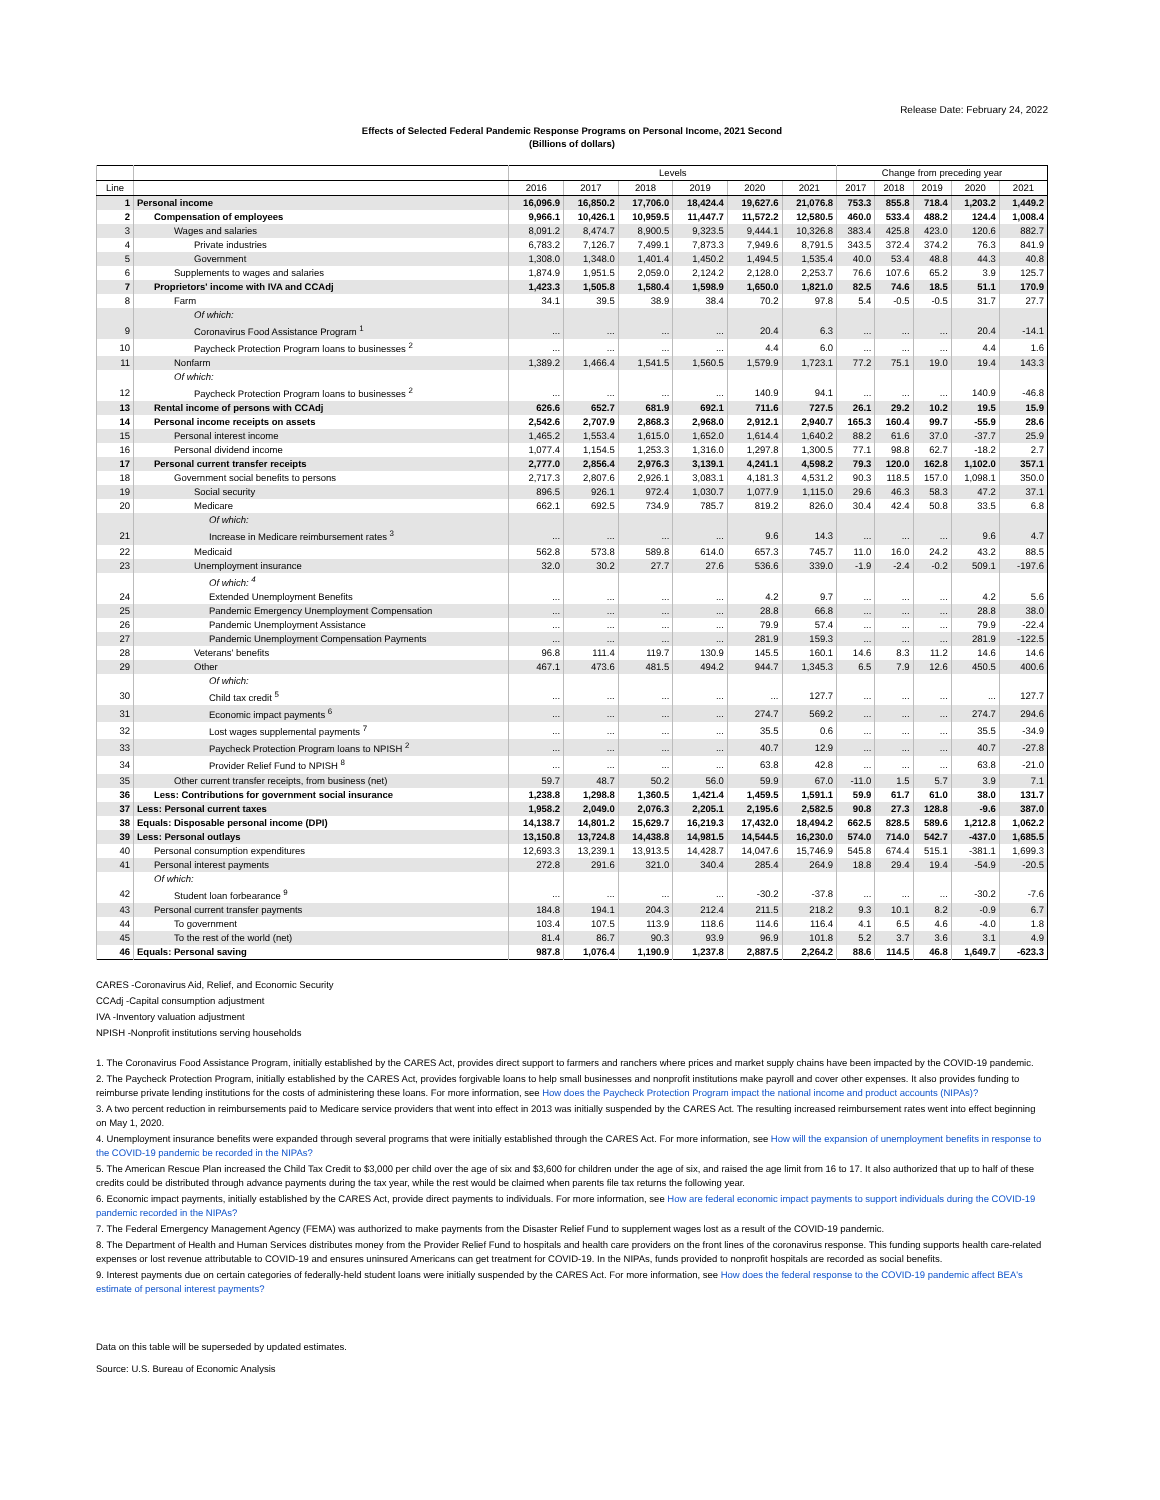Release Date: February 24, 2022
Effects of Selected Federal Pandemic Response Programs on Personal Income, 2021 Second
(Billions of dollars)
| | | Levels | | | | | | Change from preceding year | | | | |
| --- | --- | --- | --- | --- | --- | --- | --- | --- | --- | --- | --- | --- |
| Line | | 2016 | 2017 | 2018 | 2019 | 2020 | 2021 | 2017 | 2018 | 2019 | 2020 | 2021 |
| 1 | Personal income | 16,096.9 | 16,850.2 | 17,706.0 | 18,424.4 | 19,627.6 | 21,076.8 | 753.3 | 855.8 | 718.4 | 1,203.2 | 1,449.2 |
| 2 | Compensation of employees | 9,966.1 | 10,426.1 | 10,959.5 | 11,447.7 | 11,572.2 | 12,580.5 | 460.0 | 533.4 | 488.2 | 124.4 | 1,008.4 |
| 3 | Wages and salaries | 8,091.2 | 8,474.7 | 8,900.5 | 9,323.5 | 9,444.1 | 10,326.8 | 383.4 | 425.8 | 423.0 | 120.6 | 882.7 |
| 4 | Private industries | 6,783.2 | 7,126.7 | 7,499.1 | 7,873.3 | 7,949.6 | 8,791.5 | 343.5 | 372.4 | 374.2 | 76.3 | 841.9 |
| 5 | Government | 1,308.0 | 1,348.0 | 1,401.4 | 1,450.2 | 1,494.5 | 1,535.4 | 40.0 | 53.4 | 48.8 | 44.3 | 40.8 |
| 6 | Supplements to wages and salaries | 1,874.9 | 1,951.5 | 2,059.0 | 2,124.2 | 2,128.0 | 2,253.7 | 76.6 | 107.6 | 65.2 | 3.9 | 125.7 |
| 7 | Proprietors' income with IVA and CCAdj | 1,423.3 | 1,505.8 | 1,580.4 | 1,598.9 | 1,650.0 | 1,821.0 | 82.5 | 74.6 | 18.5 | 51.1 | 170.9 |
| 8 | Farm | 34.1 | 39.5 | 38.9 | 38.4 | 70.2 | 97.8 | 5.4 | -0.5 | -0.5 | 31.7 | 27.7 |
| | Of which: | | | | | | | | | | | |
| 9 | Coronavirus Food Assistance Program <sup>1</sup> | ... | ... | ... | ... | 20.4 | 6.3 | ... | ... | ... | 20.4 | -14.1 |
| 10 | Paycheck Protection Program loans to businesses <sup>2</sup> | ... | ... | ... | ... | 4.4 | 6.0 | ... | ... | ... | 4.4 | 1.6 |
| 11 | Nonfarm | 1,389.2 | 1,466.4 | 1,541.5 | 1,560.5 | 1,579.9 | 1,723.1 | 77.2 | 75.1 | 19.0 | 19.4 | 143.3 |
| | Of which: | | | | | | | | | | | |
| 12 | Paycheck Protection Program loans to businesses <sup>2</sup> | ... | ... | ... | ... | 140.9 | 94.1 | ... | ... | ... | 140.9 | -46.8 |
| 13 | Rental income of persons with CCAdj | 626.6 | 652.7 | 681.9 | 692.1 | 711.6 | 727.5 | 26.1 | 29.2 | 10.2 | 19.5 | 15.9 |
| 14 | Personal income receipts on assets | 2,542.6 | 2,707.9 | 2,868.3 | 2,968.0 | 2,912.1 | 2,940.7 | 165.3 | 160.4 | 99.7 | -55.9 | 28.6 |
| 15 | Personal interest income | 1,465.2 | 1,553.4 | 1,615.0 | 1,652.0 | 1,614.4 | 1,640.2 | 88.2 | 61.6 | 37.0 | -37.7 | 25.9 |
| 16 | Personal dividend income | 1,077.4 | 1,154.5 | 1,253.3 | 1,316.0 | 1,297.8 | 1,300.5 | 77.1 | 98.8 | 62.7 | -18.2 | 2.7 |
| 17 | Personal current transfer receipts | 2,777.0 | 2,856.4 | 2,976.3 | 3,139.1 | 4,241.1 | 4,598.2 | 79.3 | 120.0 | 162.8 | 1,102.0 | 357.1 |
| 18 | Government social benefits to persons | 2,717.3 | 2,807.6 | 2,926.1 | 3,083.1 | 4,181.3 | 4,531.2 | 90.3 | 118.5 | 157.0 | 1,098.1 | 350.0 |
| 19 | Social security | 896.5 | 926.1 | 972.4 | 1,030.7 | 1,077.9 | 1,115.0 | 29.6 | 46.3 | 58.3 | 47.2 | 37.1 |
| 20 | Medicare | 662.1 | 692.5 | 734.9 | 785.7 | 819.2 | 826.0 | 30.4 | 42.4 | 50.8 | 33.5 | 6.8 |
| | Of which: | | | | | | | | | | | |
| 21 | Increase in Medicare reimbursement rates <sup>3</sup> | ... | ... | ... | ... | 9.6 | 14.3 | ... | ... | ... | 9.6 | 4.7 |
| 22 | Medicaid | 562.8 | 573.8 | 589.8 | 614.0 | 657.3 | 745.7 | 11.0 | 16.0 | 24.2 | 43.2 | 88.5 |
| 23 | Unemployment insurance | 32.0 | 30.2 | 27.7 | 27.6 | 536.6 | 339.0 | -1.9 | -2.4 | -0.2 | 509.1 | -197.6 |
| | Of which: <sup>4</sup> | | | | | | | | | | | |
| 24 | Extended Unemployment Benefits | ... | ... | ... | ... | 4.2 | 9.7 | ... | ... | ... | 4.2 | 5.6 |
| 25 | Pandemic Emergency Unemployment Compensation | ... | ... | ... | ... | 28.8 | 66.8 | ... | ... | ... | 28.8 | 38.0 |
| 26 | Pandemic Unemployment Assistance | ... | ... | ... | ... | 79.9 | 57.4 | ... | ... | ... | 79.9 | -22.4 |
| 27 | Pandemic Unemployment Compensation Payments | ... | ... | ... | ... | 281.9 | 159.3 | ... | ... | ... | 281.9 | -122.5 |
| 28 | Veterans' benefits | 96.8 | 111.4 | 119.7 | 130.9 | 145.5 | 160.1 | 14.6 | 8.3 | 11.2 | 14.6 | 14.6 |
| 29 | Other | 467.1 | 473.6 | 481.5 | 494.2 | 944.7 | 1,345.3 | 6.5 | 7.9 | 12.6 | 450.5 | 400.6 |
| | Of which: | | | | | | | | | | | |
| 30 | Child tax credit <sup>5</sup> | ... | ... | ... | ... | ... | 127.7 | ... | ... | ... | ... | 127.7 |
| 31 | Economic impact payments <sup>6</sup> | ... | ... | ... | ... | 274.7 | 569.2 | ... | ... | ... | 274.7 | 294.6 |
| 32 | Lost wages supplemental payments <sup>7</sup> | ... | ... | ... | ... | 35.5 | 0.6 | ... | ... | ... | 35.5 | -34.9 |
| 33 | Paycheck Protection Program loans to NPISH <sup>2</sup> | ... | ... | ... | ... | 40.7 | 12.9 | ... | ... | ... | 40.7 | -27.8 |
| 34 | Provider Relief Fund to NPISH <sup>8</sup> | ... | ... | ... | ... | 63.8 | 42.8 | ... | ... | ... | 63.8 | -21.0 |
| 35 | Other current transfer receipts, from business (net) | 59.7 | 48.7 | 50.2 | 56.0 | 59.9 | 67.0 | -11.0 | 1.5 | 5.7 | 3.9 | 7.1 |
| 36 | Less: Contributions for government social insurance | 1,238.8 | 1,298.8 | 1,360.5 | 1,421.4 | 1,459.5 | 1,591.1 | 59.9 | 61.7 | 61.0 | 38.0 | 131.7 |
| 37 | Less: Personal current taxes | 1,958.2 | 2,049.0 | 2,076.3 | 2,205.1 | 2,195.6 | 2,582.5 | 90.8 | 27.3 | 128.8 | -9.6 | 387.0 |
| 38 | Equals: Disposable personal income (DPI) | 14,138.7 | 14,801.2 | 15,629.7 | 16,219.3 | 17,432.0 | 18,494.2 | 662.5 | 828.5 | 589.6 | 1,212.8 | 1,062.2 |
| 39 | Less: Personal outlays | 13,150.8 | 13,724.8 | 14,438.8 | 14,981.5 | 14,544.5 | 16,230.0 | 574.0 | 714.0 | 542.7 | -437.0 | 1,685.5 |
| 40 | Personal consumption expenditures | 12,693.3 | 13,239.1 | 13,913.5 | 14,428.7 | 14,047.6 | 15,746.9 | 545.8 | 674.4 | 515.1 | -381.1 | 1,699.3 |
| 41 | Personal interest payments | 272.8 | 291.6 | 321.0 | 340.4 | 285.4 | 264.9 | 18.8 | 29.4 | 19.4 | -54.9 | -20.5 |
| | Of which: | | | | | | | | | | | |
| 42 | Student loan forbearance <sup>9</sup> | ... | ... | ... | ... | -30.2 | -37.8 | ... | ... | ... | -30.2 | -7.6 |
| 43 | Personal current transfer payments | 184.8 | 194.1 | 204.3 | 212.4 | 211.5 | 218.2 | 9.3 | 10.1 | 8.2 | -0.9 | 6.7 |
| 44 | To government | 103.4 | 107.5 | 113.9 | 118.6 | 114.6 | 116.4 | 4.1 | 6.5 | 4.6 | -4.0 | 1.8 |
| 45 | To the rest of the world (net) | 81.4 | 86.7 | 90.3 | 93.9 | 96.9 | 101.8 | 5.2 | 3.7 | 3.6 | 3.1 | 4.9 |
| 46 | Equals: Personal saving | 987.8 | 1,076.4 | 1,190.9 | 1,237.8 | 2,887.5 | 2,264.2 | 88.6 | 114.5 | 46.8 | 1,649.7 | -623.3 |
CARES -Coronavirus Aid, Relief, and Economic Security
CCAdj -Capital consumption adjustment
IVA -Inventory valuation adjustment
NPISH -Nonprofit institutions serving households
1. The Coronavirus Food Assistance Program, initially established by the CARES Act, provides direct support to farmers and ranchers where prices and market supply chains have been impacted by the COVID-19 pandemic.
2. The Paycheck Protection Program, initially established by the CARES Act, provides forgivable loans to help small businesses and nonprofit institutions make payroll and cover other expenses. It also provides funding to reimburse private lending institutions for the costs of administering these loans. For more information, see How does the Paycheck Protection Program impact the national income and product accounts (NIPAs)?
3. A two percent reduction in reimbursements paid to Medicare service providers that went into effect in 2013 was initially suspended by the CARES Act. The resulting increased reimbursement rates went into effect beginning on May 1, 2020.
4. Unemployment insurance benefits were expanded through several programs that were initially established through the CARES Act. For more information, see How will the expansion of unemployment benefits in response to the COVID-19 pandemic be recorded in the NIPAs?
5. The American Rescue Plan increased the Child Tax Credit to $3,000 per child over the age of six and $3,600 for children under the age of six, and raised the age limit from 16 to 17. It also authorized that up to half of these credits could be distributed through advance payments during the tax year, while the rest would be claimed when parents file tax returns the following year.
6. Economic impact payments, initially established by the CARES Act, provide direct payments to individuals. For more information, see How are federal economic impact payments to support individuals during the COVID-19 pandemic recorded in the NIPAs?
7. The Federal Emergency Management Agency (FEMA) was authorized to make payments from the Disaster Relief Fund to supplement wages lost as a result of the COVID-19 pandemic.
8. The Department of Health and Human Services distributes money from the Provider Relief Fund to hospitals and health care providers on the front lines of the coronavirus response. This funding supports health care-related expenses or lost revenue attributable to COVID-19 and ensures uninsured Americans can get treatment for COVID-19. In the NIPAs, funds provided to nonprofit hospitals are recorded as social benefits.
9. Interest payments due on certain categories of federally-held student loans were initially suspended by the CARES Act. For more information, see How does the federal response to the COVID-19 pandemic affect BEA's estimate of personal interest payments?
Data on this table will be superseded by updated estimates.
Source: U.S. Bureau of Economic Analysis